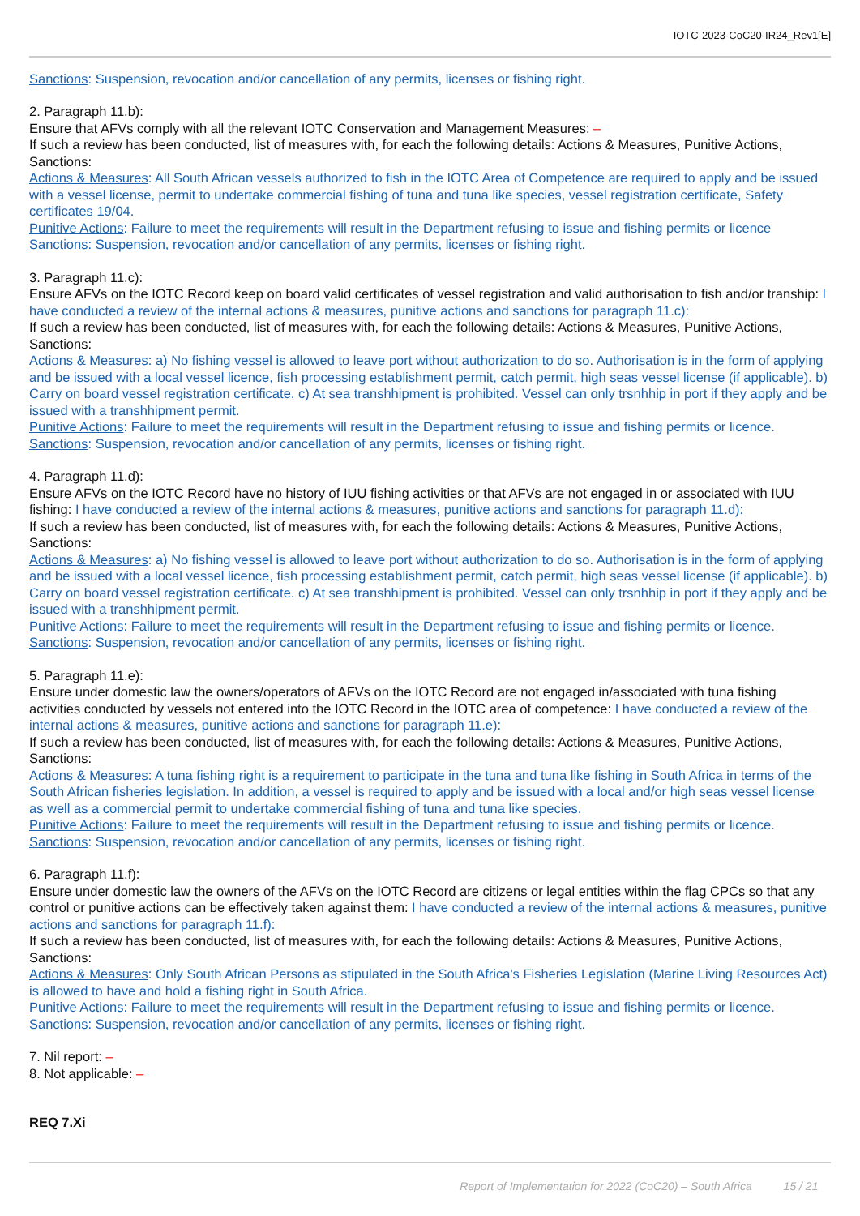IOTC-2023-CoC20-IR24_Rev1[E]
Sanctions: Suspension, revocation and/or cancellation of any permits, licenses or fishing right.
2. Paragraph 11.b):
Ensure that AFVs comply with all the relevant IOTC Conservation and Management Measures: –
If such a review has been conducted, list of measures with, for each the following details: Actions & Measures, Punitive Actions, Sanctions:
Actions & Measures: All South African vessels authorized to fish in the IOTC Area of Competence are required to apply and be issued with a vessel license, permit to undertake commercial fishing of tuna and tuna like species, vessel registration certificate, Safety certificates 19/04.
Punitive Actions: Failure to meet the requirements will result in the Department refusing to issue and fishing permits or licence
Sanctions: Suspension, revocation and/or cancellation of any permits, licenses or fishing right.
3. Paragraph 11.c):
Ensure AFVs on the IOTC Record keep on board valid certificates of vessel registration and valid authorisation to fish and/or tranship: I have conducted a review of the internal actions & measures, punitive actions and sanctions for paragraph 11.c):
If such a review has been conducted, list of measures with, for each the following details: Actions & Measures, Punitive Actions, Sanctions:
Actions & Measures: a) No fishing vessel is allowed to leave port without authorization to do so. Authorisation is in the form of applying and be issued with a local vessel licence, fish processing establishment permit, catch permit, high seas vessel license (if applicable). b) Carry on board vessel registration certificate. c) At sea transhhipment is prohibited. Vessel can only trsnhhip in port if they apply and be issued with a transhhipment permit.
Punitive Actions: Failure to meet the requirements will result in the Department refusing to issue and fishing permits or licence.
Sanctions: Suspension, revocation and/or cancellation of any permits, licenses or fishing right.
4. Paragraph 11.d):
Ensure AFVs on the IOTC Record have no history of IUU fishing activities or that AFVs are not engaged in or associated with IUU fishing: I have conducted a review of the internal actions & measures, punitive actions and sanctions for paragraph 11.d):
If such a review has been conducted, list of measures with, for each the following details: Actions & Measures, Punitive Actions, Sanctions:
Actions & Measures: a) No fishing vessel is allowed to leave port without authorization to do so. Authorisation is in the form of applying and be issued with a local vessel licence, fish processing establishment permit, catch permit, high seas vessel license (if applicable). b) Carry on board vessel registration certificate. c) At sea transhhipment is prohibited. Vessel can only trsnhhip in port if they apply and be issued with a transhhipment permit.
Punitive Actions: Failure to meet the requirements will result in the Department refusing to issue and fishing permits or licence.
Sanctions: Suspension, revocation and/or cancellation of any permits, licenses or fishing right.
5. Paragraph 11.e):
Ensure under domestic law the owners/operators of AFVs on the IOTC Record are not engaged in/associated with tuna fishing activities conducted by vessels not entered into the IOTC Record in the IOTC area of competence: I have conducted a review of the internal actions & measures, punitive actions and sanctions for paragraph 11.e):
If such a review has been conducted, list of measures with, for each the following details: Actions & Measures, Punitive Actions, Sanctions:
Actions & Measures: A tuna fishing right is a requirement to participate in the tuna and tuna like fishing in South Africa in terms of the South African fisheries legislation. In addition, a vessel is required to apply and be issued with a local and/or high seas vessel license as well as a commercial permit to undertake commercial fishing of tuna and tuna like species.
Punitive Actions: Failure to meet the requirements will result in the Department refusing to issue and fishing permits or licence.
Sanctions: Suspension, revocation and/or cancellation of any permits, licenses or fishing right.
6. Paragraph 11.f):
Ensure under domestic law the owners of the AFVs on the IOTC Record are citizens or legal entities within the flag CPCs so that any control or punitive actions can be effectively taken against them: I have conducted a review of the internal actions & measures, punitive actions and sanctions for paragraph 11.f):
If such a review has been conducted, list of measures with, for each the following details: Actions & Measures, Punitive Actions, Sanctions:
Actions & Measures: Only South African Persons as stipulated in the South Africa's Fisheries Legislation (Marine Living Resources Act) is allowed to have and hold a fishing right in South Africa.
Punitive Actions: Failure to meet the requirements will result in the Department refusing to issue and fishing permits or licence.
Sanctions: Suspension, revocation and/or cancellation of any permits, licenses or fishing right.
7. Nil report: –
8. Not applicable: –
REQ 7.Xi
Report of Implementation for 2022 (CoC20) – South Africa 15 / 21